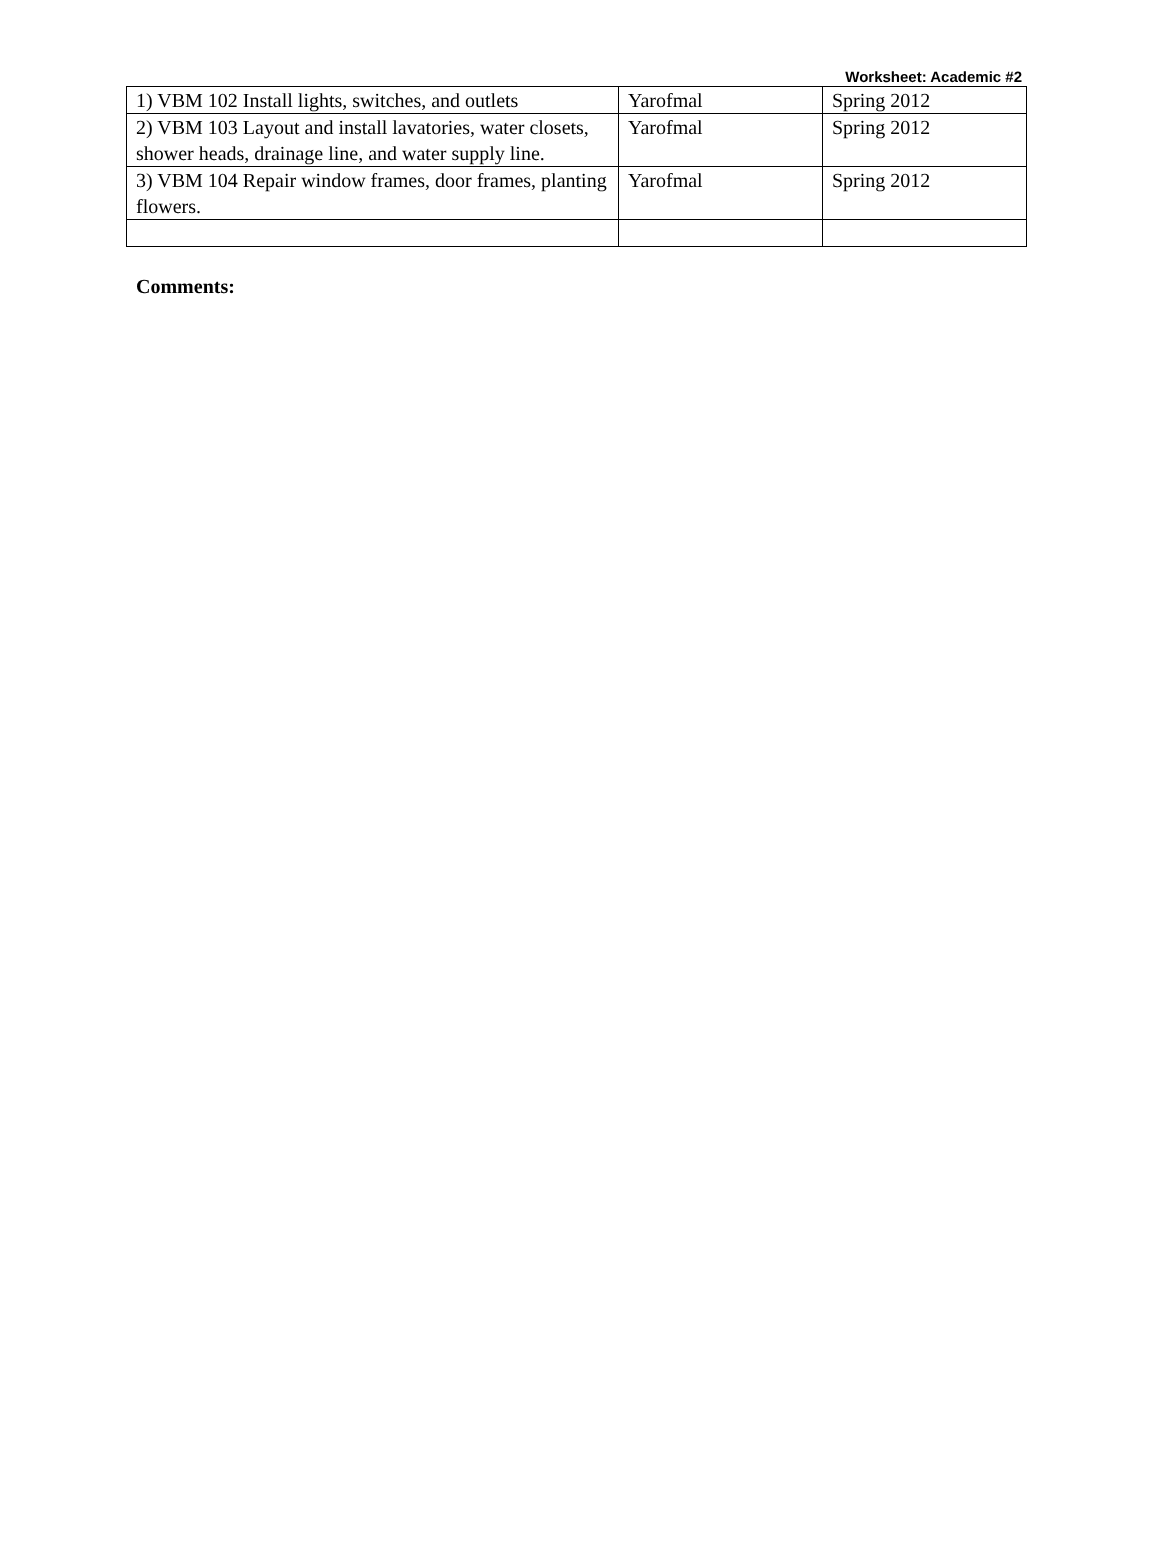Worksheet: Academic #2
| 1) VBM 102 Install lights, switches, and outlets | Yarofmal | Spring 2012 |
| 2) VBM 103 Layout and install lavatories, water closets, shower heads, drainage line, and water supply line. | Yarofmal | Spring 2012 |
| 3) VBM 104 Repair window frames, door frames, planting flowers. | Yarofmal | Spring 2012 |
Comments: